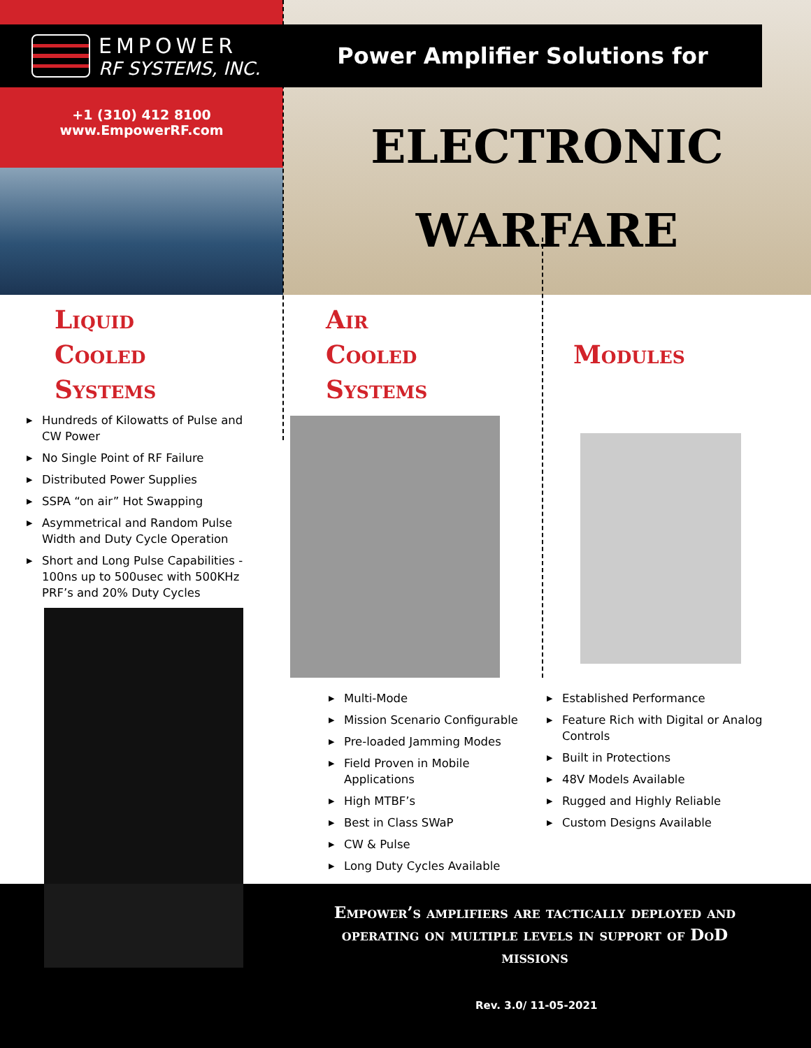Power Amplifier Solutions for
ELECTRONIC
WARFARE
EMPOWER
RF SYSTEMS, INC.
+1 (310) 412 8100
www.EmpowerRF.com
Liquid
Cooled
Systems
▶ Hundreds of Kilowatts of Pulse and CW Power
▶ No Single Point of RF Failure
▶ Distributed Power Supplies
▶ SSPA “on air” Hot Swapping
▶ Asymmetrical and Random Pulse Width and Duty Cycle Operation
▶ Short and Long Pulse Capabilities - 100ns up to 500usec with 500KHz PRF’s and 20% Duty Cycles
Air
Cooled
Systems
▶ Multi-Mode
▶ Mission Scenario Configurable
▶ Pre-loaded Jamming Modes
▶ Field Proven in Mobile Applications
▶ High MTBF’s
▶ Best in Class SWaP
▶ CW & Pulse
▶ Long Duty Cycles Available
Modules
▶ Established Performance
▶ Feature Rich with Digital or Analog Controls
▶ Built in Protections
▶ 48V Models Available
▶ Rugged and Highly Reliable
▶ Custom Designs Available
Empower’s amplifiers are tactically deployed and operating on multiple levels in support of DoD missions
Rev. 3.0/ 11-05-2021